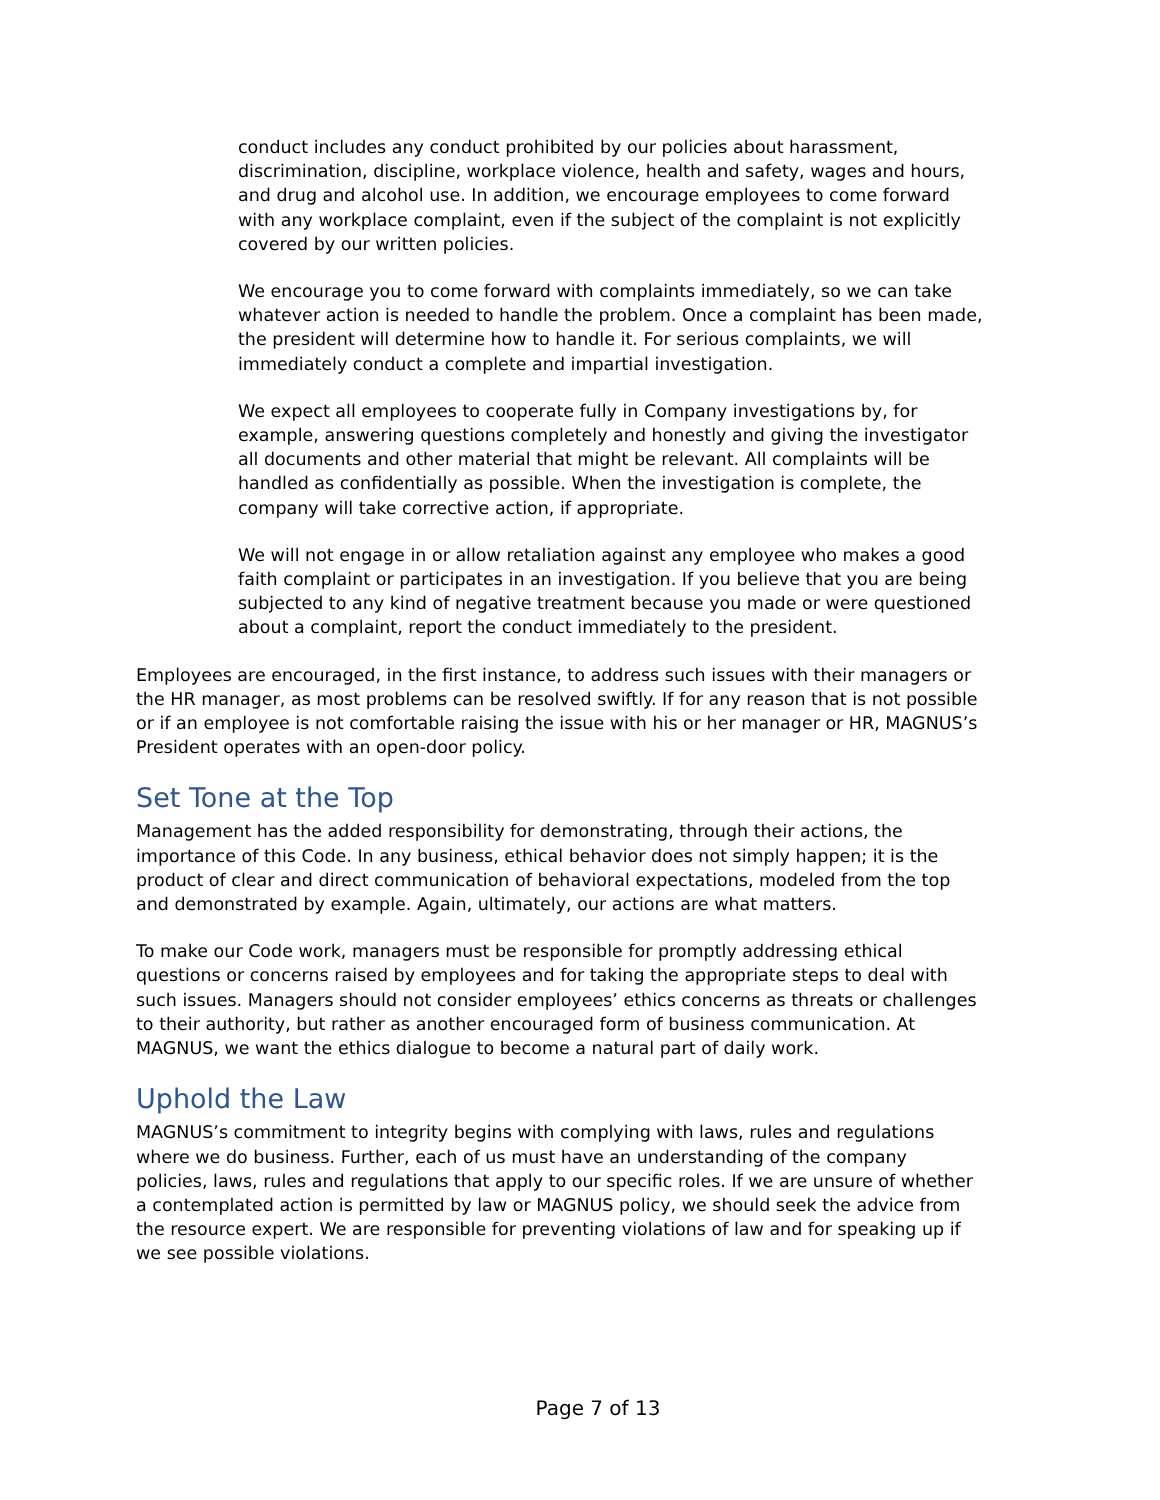conduct includes any conduct prohibited by our policies about harassment, discrimination, discipline, workplace violence, health and safety, wages and hours, and drug and alcohol use. In addition, we encourage employees to come forward with any workplace complaint, even if the subject of the complaint is not explicitly covered by our written policies.
We encourage you to come forward with complaints immediately, so we can take whatever action is needed to handle the problem. Once a complaint has been made, the president will determine how to handle it. For serious complaints, we will immediately conduct a complete and impartial investigation.
We expect all employees to cooperate fully in Company investigations by, for example, answering questions completely and honestly and giving the investigator all documents and other material that might be relevant. All complaints will be handled as confidentially as possible. When the investigation is complete, the company will take corrective action, if appropriate.
We will not engage in or allow retaliation against any employee who makes a good faith complaint or participates in an investigation. If you believe that you are being subjected to any kind of negative treatment because you made or were questioned about a complaint, report the conduct immediately to the president.
Employees are encouraged, in the first instance, to address such issues with their managers or the HR manager, as most problems can be resolved swiftly. If for any reason that is not possible or if an employee is not comfortable raising the issue with his or her manager or HR, MAGNUS’s President operates with an open-door policy.
Set Tone at the Top
Management has the added responsibility for demonstrating, through their actions, the importance of this Code. In any business, ethical behavior does not simply happen; it is the product of clear and direct communication of behavioral expectations, modeled from the top and demonstrated by example. Again, ultimately, our actions are what matters.
To make our Code work, managers must be responsible for promptly addressing ethical questions or concerns raised by employees and for taking the appropriate steps to deal with such issues. Managers should not consider employees’ ethics concerns as threats or challenges to their authority, but rather as another encouraged form of business communication. At MAGNUS, we want the ethics dialogue to become a natural part of daily work.
Uphold the Law
MAGNUS’s commitment to integrity begins with complying with laws, rules and regulations where we do business. Further, each of us must have an understanding of the company policies, laws, rules and regulations that apply to our specific roles. If we are unsure of whether a contemplated action is permitted by law or MAGNUS policy, we should seek the advice from the resource expert. We are responsible for preventing violations of law and for speaking up if we see possible violations.
Page 7 of 13